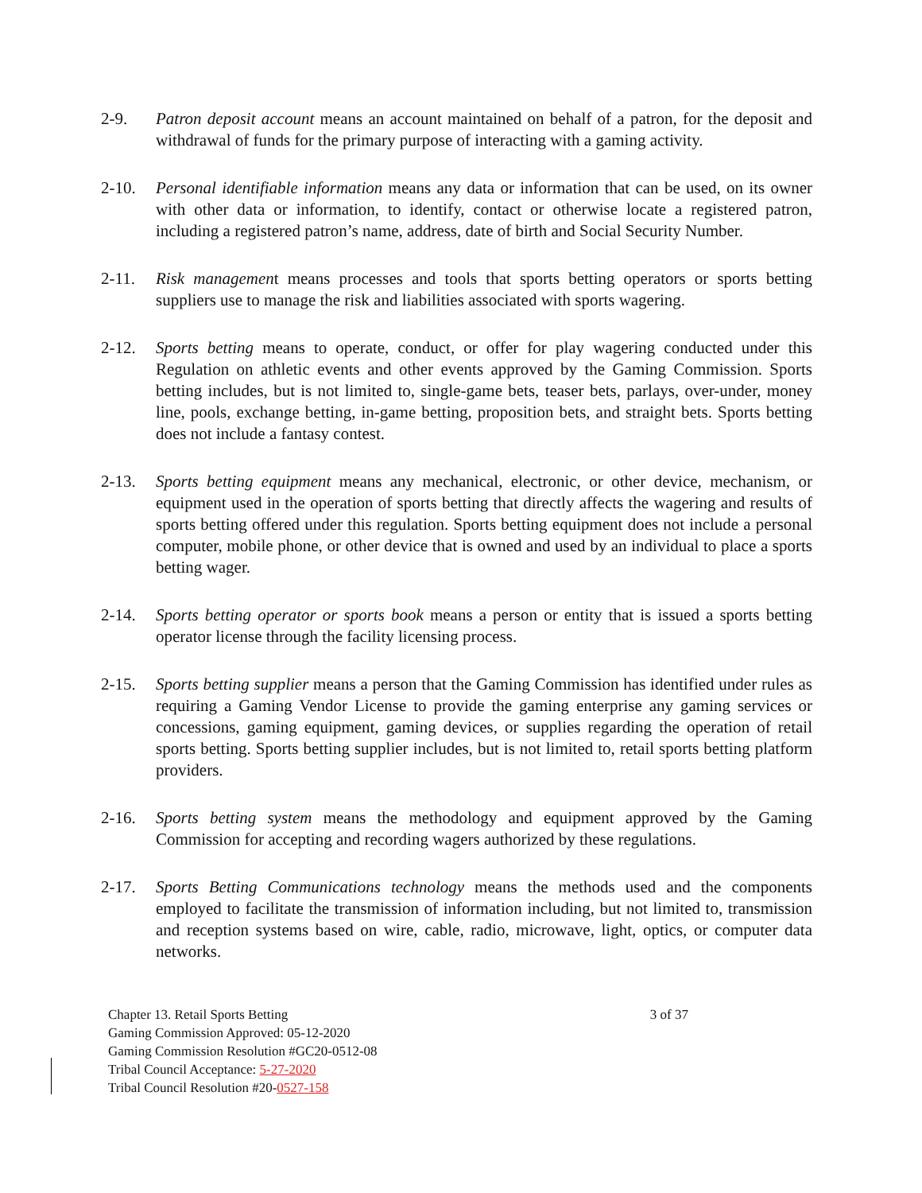2-9. Patron deposit account means an account maintained on behalf of a patron, for the deposit and withdrawal of funds for the primary purpose of interacting with a gaming activity.
2-10. Personal identifiable information means any data or information that can be used, on its owner with other data or information, to identify, contact or otherwise locate a registered patron, including a registered patron’s name, address, date of birth and Social Security Number.
2-11. Risk management means processes and tools that sports betting operators or sports betting suppliers use to manage the risk and liabilities associated with sports wagering.
2-12. Sports betting means to operate, conduct, or offer for play wagering conducted under this Regulation on athletic events and other events approved by the Gaming Commission. Sports betting includes, but is not limited to, single-game bets, teaser bets, parlays, over-under, money line, pools, exchange betting, in-game betting, proposition bets, and straight bets. Sports betting does not include a fantasy contest.
2-13. Sports betting equipment means any mechanical, electronic, or other device, mechanism, or equipment used in the operation of sports betting that directly affects the wagering and results of sports betting offered under this regulation. Sports betting equipment does not include a personal computer, mobile phone, or other device that is owned and used by an individual to place a sports betting wager.
2-14. Sports betting operator or sports book means a person or entity that is issued a sports betting operator license through the facility licensing process.
2-15. Sports betting supplier means a person that the Gaming Commission has identified under rules as requiring a Gaming Vendor License to provide the gaming enterprise any gaming services or concessions, gaming equipment, gaming devices, or supplies regarding the operation of retail sports betting. Sports betting supplier includes, but is not limited to, retail sports betting platform providers.
2-16. Sports betting system means the methodology and equipment approved by the Gaming Commission for accepting and recording wagers authorized by these regulations.
2-17. Sports Betting Communications technology means the methods used and the components employed to facilitate the transmission of information including, but not limited to, transmission and reception systems based on wire, cable, radio, microwave, light, optics, or computer data networks.
Chapter 13. Retail Sports Betting 3 of 37
Gaming Commission Approved: 05-12-2020
Gaming Commission Resolution #GC20-0512-08
Tribal Council Acceptance: 5-27-2020
Tribal Council Resolution #20-0527-158